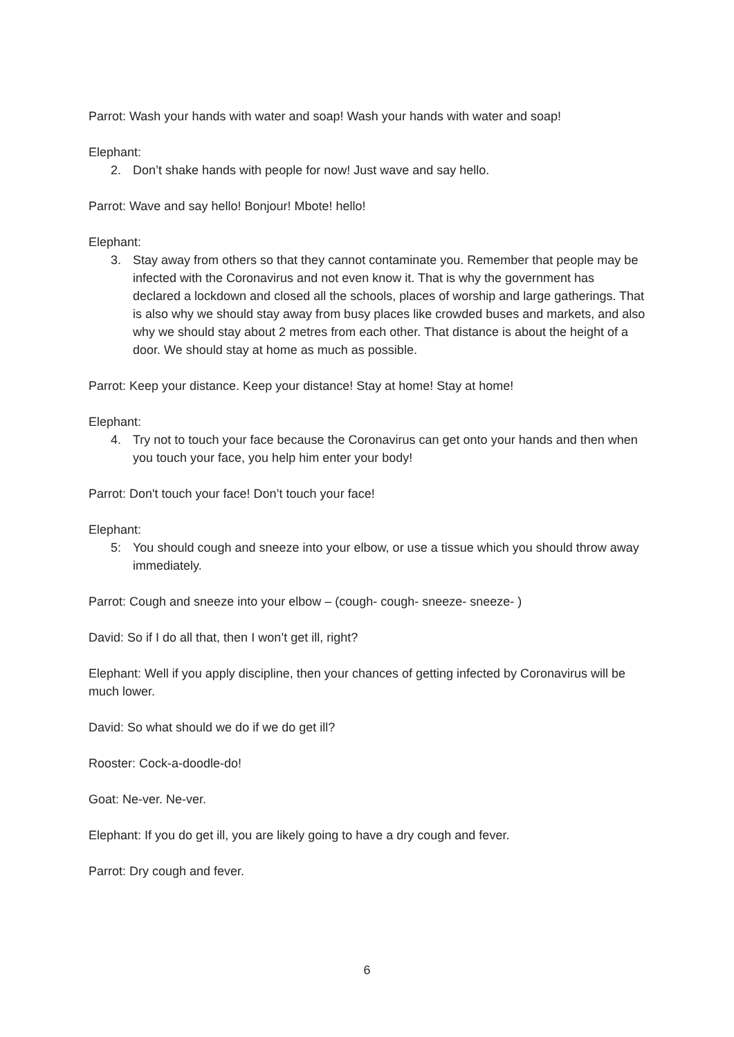Parrot: Wash your hands with water and soap! Wash your hands with water and soap!
Elephant:
2. Don’t shake hands with people for now! Just wave and say hello.
Parrot: Wave and say hello! Bonjour! Mbote! hello!
Elephant:
3. Stay away from others so that they cannot contaminate you. Remember that people may be infected with the Coronavirus and not even know it. That is why the government has declared a lockdown and closed all the schools, places of worship and large gatherings. That is also why we should stay away from busy places like crowded buses and markets, and also why we should stay about 2 metres from each other. That distance is about the height of a door. We should stay at home as much as possible.
Parrot: Keep your distance. Keep your distance! Stay at home! Stay at home!
Elephant:
4. Try not to touch your face because the Coronavirus can get onto your hands and then when you touch your face, you help him enter your body!
Parrot: Don't touch your face! Don’t touch your face!
Elephant:
5: You should cough and sneeze into your elbow, or use a tissue which you should throw away immediately.
Parrot: Cough and sneeze into your elbow – (cough- cough- sneeze- sneeze- )
David: So if I do all that, then I won’t get ill, right?
Elephant: Well if you apply discipline, then your chances of getting infected by Coronavirus will be much lower.
David: So what should we do if we do get ill?
Rooster: Cock-a-doodle-do!
Goat: Ne-ver. Ne-ver.
Elephant: If you do get ill, you are likely going to have a dry cough and fever.
Parrot: Dry cough and fever.
6